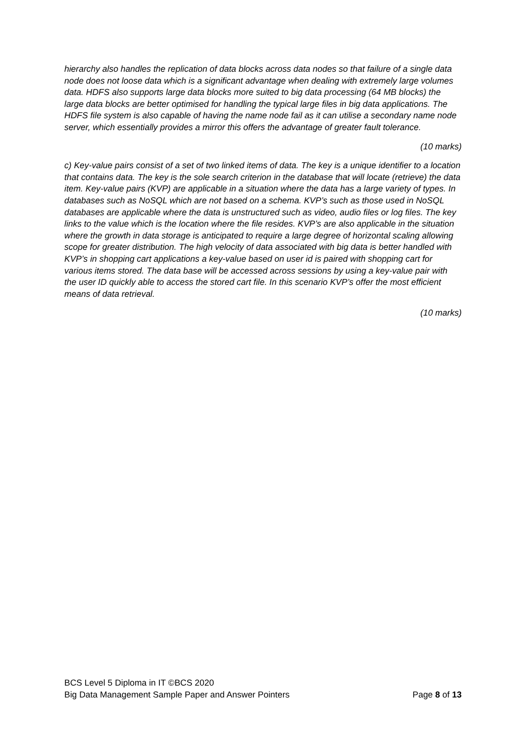hierarchy also handles the replication of data blocks across data nodes so that failure of a single data node does not loose data which is a significant advantage when dealing with extremely large volumes data. HDFS also supports large data blocks more suited to big data processing (64 MB blocks) the large data blocks are better optimised for handling the typical large files in big data applications. The HDFS file system is also capable of having the name node fail as it can utilise a secondary name node server, which essentially provides a mirror this offers the advantage of greater fault tolerance.
(10 marks)
c) Key-value pairs consist of a set of two linked items of data. The key is a unique identifier to a location that contains data. The key is the sole search criterion in the database that will locate (retrieve) the data item. Key-value pairs (KVP) are applicable in a situation where the data has a large variety of types. In databases such as NoSQL which are not based on a schema. KVP’s such as those used in NoSQL databases are applicable where the data is unstructured such as video, audio files or log files. The key links to the value which is the location where the file resides. KVP’s are also applicable in the situation where the growth in data storage is anticipated to require a large degree of horizontal scaling allowing scope for greater distribution. The high velocity of data associated with big data is better handled with KVP’s in shopping cart applications a key-value based on user id is paired with shopping cart for various items stored. The data base will be accessed across sessions by using a key-value pair with the user ID quickly able to access the stored cart file. In this scenario KVP’s offer the most efficient means of data retrieval.
(10 marks)
BCS Level 5 Diploma in IT ©BCS 2020
Big Data Management Sample Paper and Answer Pointers Page 8 of 13